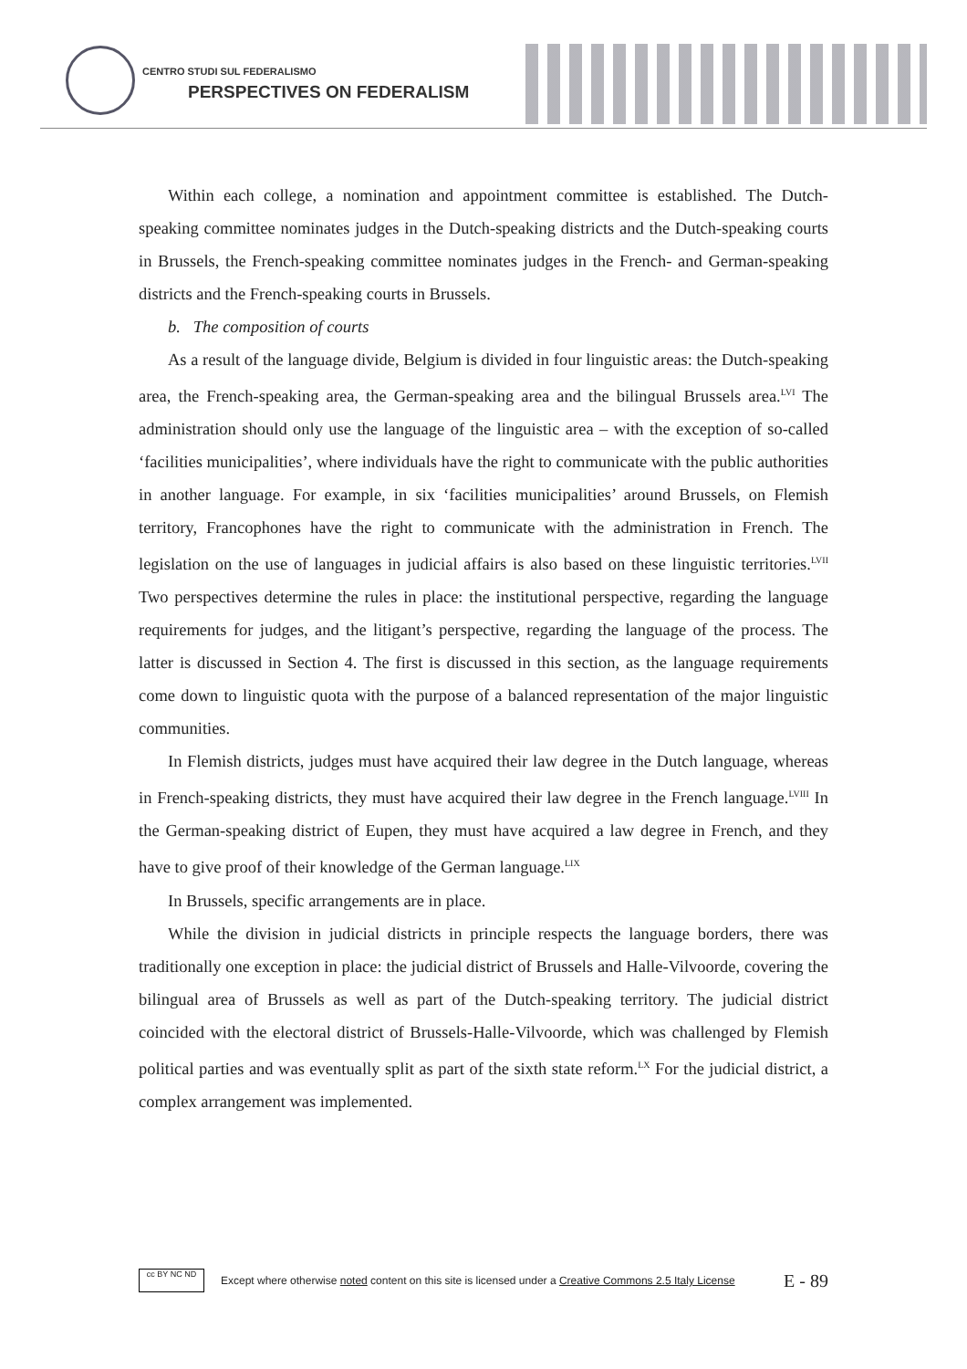CENTRO STUDI SUL FEDERALISMO
PERSPECTIVES ON FEDERALISM
Within each college, a nomination and appointment committee is established. The Dutch-speaking committee nominates judges in the Dutch-speaking districts and the Dutch-speaking courts in Brussels, the French-speaking committee nominates judges in the French- and German-speaking districts and the French-speaking courts in Brussels.
b. The composition of courts
As a result of the language divide, Belgium is divided in four linguistic areas: the Dutch-speaking area, the French-speaking area, the German-speaking area and the bilingual Brussels area.<sup>LVI</sup> The administration should only use the language of the linguistic area – with the exception of so-called ‘facilities municipalities’, where individuals have the right to communicate with the public authorities in another language. For example, in six ‘facilities municipalities’ around Brussels, on Flemish territory, Francophones have the right to communicate with the administration in French. The legislation on the use of languages in judicial affairs is also based on these linguistic territories.<sup>LVII</sup> Two perspectives determine the rules in place: the institutional perspective, regarding the language requirements for judges, and the litigant’s perspective, regarding the language of the process. The latter is discussed in Section 4. The first is discussed in this section, as the language requirements come down to linguistic quota with the purpose of a balanced representation of the major linguistic communities.
In Flemish districts, judges must have acquired their law degree in the Dutch language, whereas in French-speaking districts, they must have acquired their law degree in the French language.<sup>LVIII</sup> In the German-speaking district of Eupen, they must have acquired a law degree in French, and they have to give proof of their knowledge of the German language.<sup>LIX</sup>
In Brussels, specific arrangements are in place.
While the division in judicial districts in principle respects the language borders, there was traditionally one exception in place: the judicial district of Brussels and Halle-Vilvoorde, covering the bilingual area of Brussels as well as part of the Dutch-speaking territory. The judicial district coincided with the electoral district of Brussels-Halle-Vilvoorde, which was challenged by Flemish political parties and was eventually split as part of the sixth state reform.<sup>LX</sup> For the judicial district, a complex arrangement was implemented.
cc BY NC ND
Except where otherwise noted content on this site is licensed under a Creative Commons 2.5 Italy License E - 89